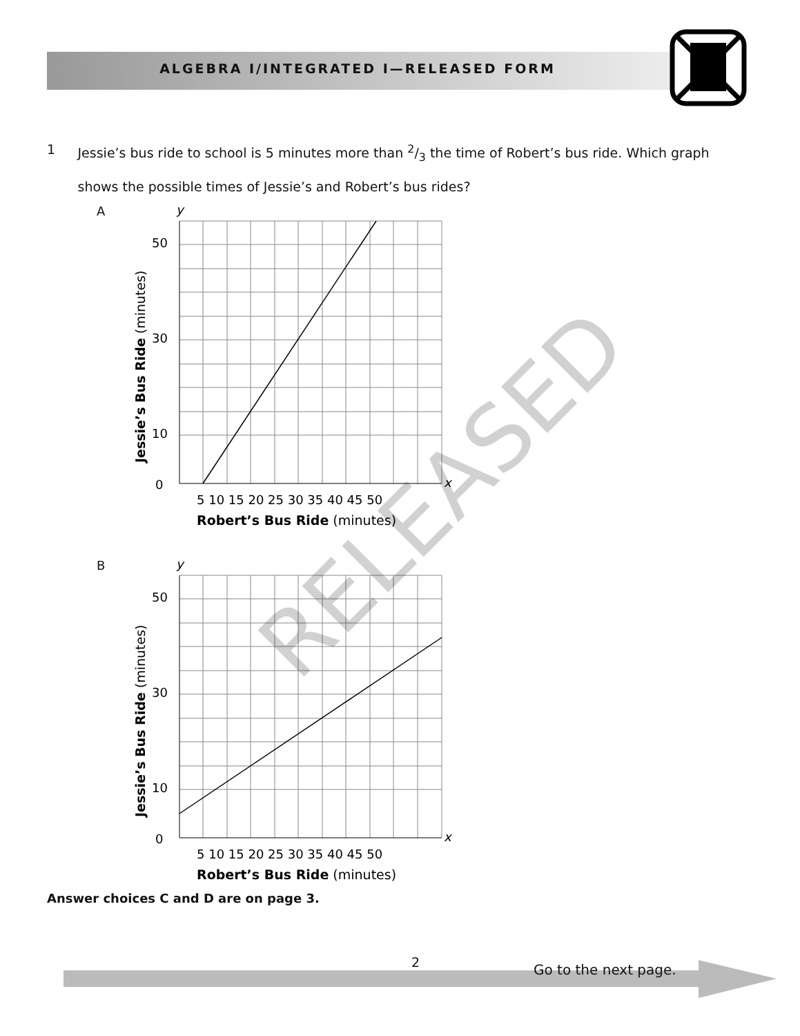ALGEBRA I/INTEGRATED I—RELEASED FORM
1 Jessie’s bus ride to school is 5 minutes more than 2/3 the time of Robert’s bus ride. Which graph shows the possible times of Jessie’s and Robert’s bus rides?
A
y
x
0
50
30
10
5 10 15 20 25 30 35 40 45 50
Robert’s Bus Ride (minutes)
Jessie’s Bus Ride (minutes)
B
y
x
0
50
30
10
5 10 15 20 25 30 35 40 45 50
Robert’s Bus Ride (minutes)
Jessie’s Bus Ride (minutes)
RELEASED
Answer choices C and D are on page 3.
2 Go to the next page.